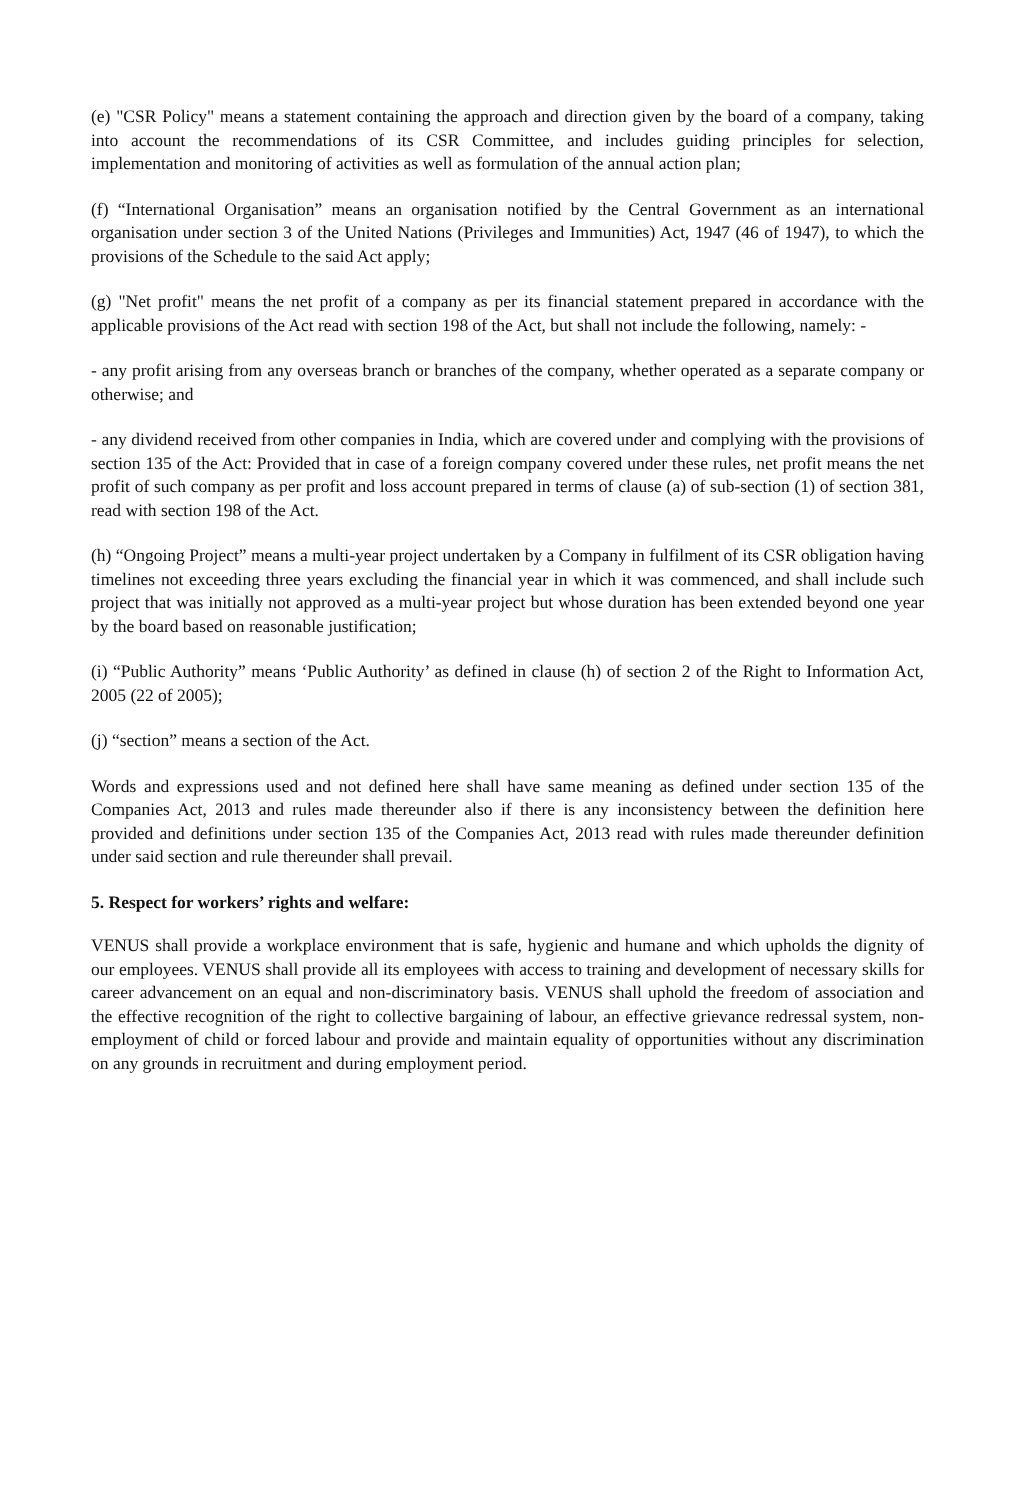(e) "CSR Policy" means a statement containing the approach and direction given by the board of a company, taking into account the recommendations of its CSR Committee, and includes guiding principles for selection, implementation and monitoring of activities as well as formulation of the annual action plan;
(f) “International Organisation” means an organisation notified by the Central Government as an international organisation under section 3 of the United Nations (Privileges and Immunities) Act, 1947 (46 of 1947), to which the provisions of the Schedule to the said Act apply;
(g) "Net profit" means the net profit of a company as per its financial statement prepared in accordance with the applicable provisions of the Act read with section 198 of the Act, but shall not include the following, namely: -
- any profit arising from any overseas branch or branches of the company, whether operated as a separate company or otherwise; and
- any dividend received from other companies in India, which are covered under and complying with the provisions of section 135 of the Act: Provided that in case of a foreign company covered under these rules, net profit means the net profit of such company as per profit and loss account prepared in terms of clause (a) of sub-section (1) of section 381, read with section 198 of the Act.
(h) “Ongoing Project” means a multi-year project undertaken by a Company in fulfilment of its CSR obligation having timelines not exceeding three years excluding the financial year in which it was commenced, and shall include such project that was initially not approved as a multi-year project but whose duration has been extended beyond one year by the board based on reasonable justification;
(i) “Public Authority” means ‘Public Authority’ as defined in clause (h) of section 2 of the Right to Information Act, 2005 (22 of 2005);
(j) “section” means a section of the Act.
Words and expressions used and not defined here shall have same meaning as defined under section 135 of the Companies Act, 2013 and rules made thereunder also if there is any inconsistency between the definition here provided and definitions under section 135 of the Companies Act, 2013 read with rules made thereunder definition under said section and rule thereunder shall prevail.
5. Respect for workers’ rights and welfare:
VENUS shall provide a workplace environment that is safe, hygienic and humane and which upholds the dignity of our employees. VENUS shall provide all its employees with access to training and development of necessary skills for career advancement on an equal and non-discriminatory basis. VENUS shall uphold the freedom of association and the effective recognition of the right to collective bargaining of labour, an effective grievance redressal system, non-employment of child or forced labour and provide and maintain equality of opportunities without any discrimination on any grounds in recruitment and during employment period.